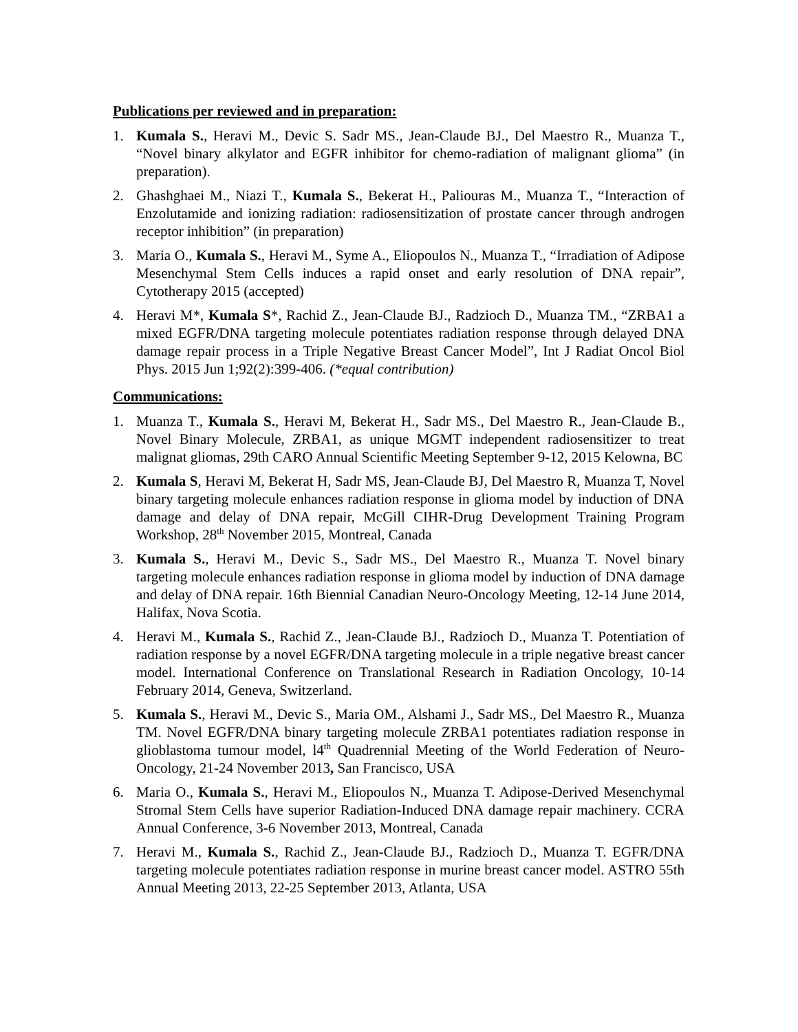Publications per reviewed and in preparation:
1. Kumala S., Heravi M., Devic S. Sadr MS., Jean-Claude BJ., Del Maestro R., Muanza T., “Novel binary alkylator and EGFR inhibitor for chemo-radiation of malignant glioma” (in preparation).
2. Ghashghaei M., Niazi T., Kumala S., Bekerat H., Paliouras M., Muanza T., “Interaction of Enzolutamide and ionizing radiation: radiosensitization of prostate cancer through androgen receptor inhibition” (in preparation)
3. Maria O., Kumala S., Heravi M., Syme A., Eliopoulos N., Muanza T., “Irradiation of Adipose Mesenchymal Stem Cells induces a rapid onset and early resolution of DNA repair”, Cytotherapy 2015 (accepted)
4. Heravi M*, Kumala S*, Rachid Z., Jean-Claude BJ., Radzioch D., Muanza TM., “ZRBA1 a mixed EGFR/DNA targeting molecule potentiates radiation response through delayed DNA damage repair process in a Triple Negative Breast Cancer Model”, Int J Radiat Oncol Biol Phys. 2015 Jun 1;92(2):399-406. (*equal contribution)
Communications:
1. Muanza T., Kumala S., Heravi M, Bekerat H., Sadr MS., Del Maestro R., Jean-Claude B., Novel Binary Molecule, ZRBA1, as unique MGMT independent radiosensitizer to treat malignat gliomas, 29th CARO Annual Scientific Meeting September 9-12, 2015 Kelowna, BC
2. Kumala S, Heravi M, Bekerat H, Sadr MS, Jean-Claude BJ, Del Maestro R, Muanza T, Novel binary targeting molecule enhances radiation response in glioma model by induction of DNA damage and delay of DNA repair, McGill CIHR-Drug Development Training Program Workshop, 28<sup>th</sup> November 2015, Montreal, Canada
3. Kumala S., Heravi M., Devic S., Sadr MS., Del Maestro R., Muanza T. Novel binary targeting molecule enhances radiation response in glioma model by induction of DNA damage and delay of DNA repair. 16th Biennial Canadian Neuro-Oncology Meeting, 12-14 June 2014, Halifax, Nova Scotia.
4. Heravi M., Kumala S., Rachid Z., Jean-Claude BJ., Radzioch D., Muanza T. Potentiation of radiation response by a novel EGFR/DNA targeting molecule in a triple negative breast cancer model. International Conference on Translational Research in Radiation Oncology, 10-14 February 2014, Geneva, Switzerland.
5. Kumala S., Heravi M., Devic S., Maria OM., Alshami J., Sadr MS., Del Maestro R., Muanza TM. Novel EGFR/DNA binary targeting molecule ZRBA1 potentiates radiation response in glioblastoma tumour model, l4<sup>th</sup> Quadrennial Meeting of the World Federation of Neuro-Oncology, 21-24 November 2013, San Francisco, USA
6. Maria O., Kumala S., Heravi M., Eliopoulos N., Muanza T. Adipose-Derived Mesenchymal Stromal Stem Cells have superior Radiation-Induced DNA damage repair machinery. CCRA Annual Conference, 3-6 November 2013, Montreal, Canada
7. Heravi M., Kumala S., Rachid Z., Jean-Claude BJ., Radzioch D., Muanza T. EGFR/DNA targeting molecule potentiates radiation response in murine breast cancer model. ASTRO 55th Annual Meeting 2013, 22-25 September 2013, Atlanta, USA